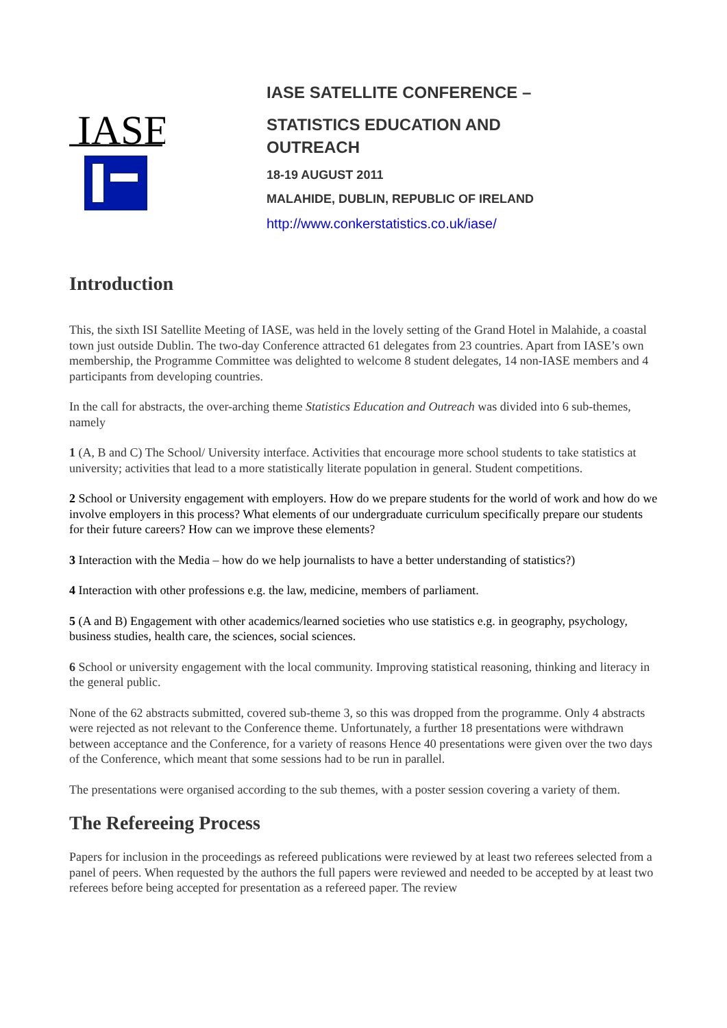IASE
IASE SATELLITE CONFERENCE –
STATISTICS EDUCATION AND
OUTREACH
18-19 AUGUST 2011
MALAHIDE, DUBLIN, REPUBLIC OF IRELAND
http://www.conkerstatistics.co.uk/iase/
Introduction
This, the sixth ISI Satellite Meeting of IASE, was held in the lovely setting of the Grand Hotel in Malahide, a coastal town just outside Dublin. The two-day Conference attracted 61 delegates from 23 countries. Apart from IASE’s own membership, the Programme Committee was delighted to welcome 8 student delegates, 14 non-IASE members and 4 participants from developing countries.
In the call for abstracts, the over-arching theme Statistics Education and Outreach was divided into 6 sub-themes, namely
1 (A, B and C) The School/ University interface. Activities that encourage more school students to take statistics at university; activities that lead to a more statistically literate population in general. Student competitions.
2 School or University engagement with employers. How do we prepare students for the world of work and how do we involve employers in this process? What elements of our undergraduate curriculum specifically prepare our students for their future careers? How can we improve these elements?
3 Interaction with the Media – how do we help journalists to have a better understanding of statistics?)
4 Interaction with other professions e.g. the law, medicine, members of parliament.
5 (A and B) Engagement with other academics/learned societies who use statistics e.g. in geography, psychology, business studies, health care, the sciences, social sciences.
6 School or university engagement with the local community. Improving statistical reasoning, thinking and literacy in the general public.
None of the 62 abstracts submitted, covered sub-theme 3, so this was dropped from the programme. Only 4 abstracts were rejected as not relevant to the Conference theme. Unfortunately, a further 18 presentations were withdrawn between acceptance and the Conference, for a variety of reasons Hence 40 presentations were given over the two days of the Conference, which meant that some sessions had to be run in parallel.
The presentations were organised according to the sub themes, with a poster session covering a variety of them.
The Refereeing Process
Papers for inclusion in the proceedings as refereed publications were reviewed by at least two referees selected from a panel of peers. When requested by the authors the full papers were reviewed and needed to be accepted by at least two referees before being accepted for presentation as a refereed paper. The review